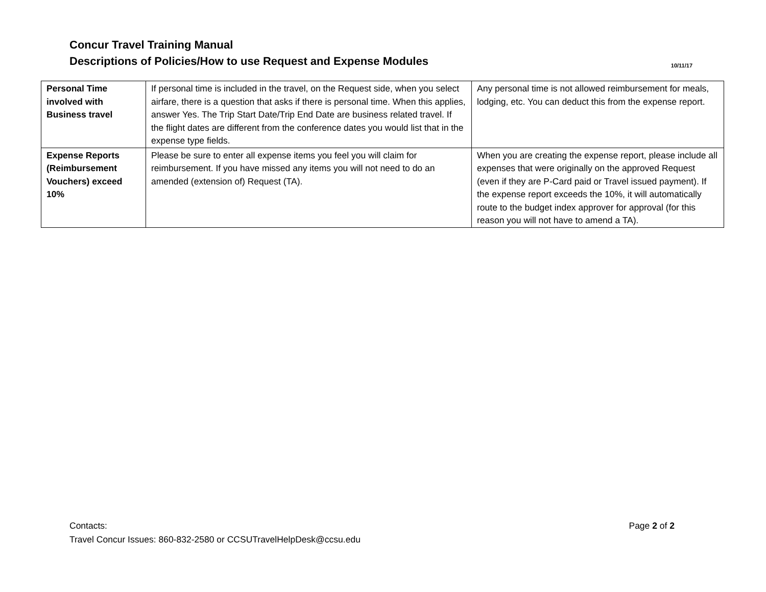Concur Travel Training Manual
10/11/17 Descriptions of Policies/How to use Request and Expense Modules
| Personal Time involved with Business travel | If personal time is included in the travel, on the Request side, when you select airfare, there is a question that asks if there is personal time. When this applies, answer Yes. The Trip Start Date/Trip End Date are business related travel. If the flight dates are different from the conference dates you would list that in the expense type fields. | Any personal time is not allowed reimbursement for meals, lodging, etc. You can deduct this from the expense report. |
| Expense Reports (Reimbursement Vouchers) exceed 10% | Please be sure to enter all expense items you feel you will claim for reimbursement. If you have missed any items you will not need to do an amended (extension of) Request (TA). | When you are creating the expense report, please include all expenses that were originally on the approved Request (even if they are P-Card paid or Travel issued payment). If the expense report exceeds the 10%, it will automatically route to the budget index approver for approval (for this reason you will not have to amend a TA). |
Page 2 of 2
Contacts:
Travel Concur Issues: 860-832-2580 or CCSUTravelHelpDesk@ccsu.edu